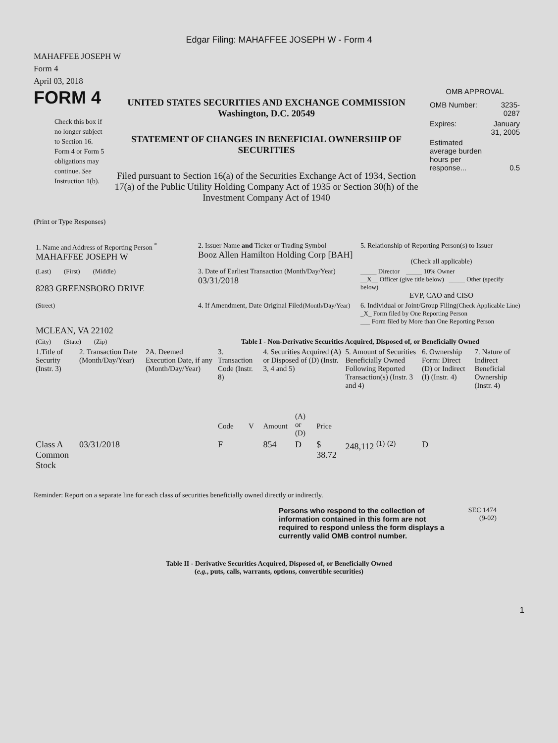Edgar Filing: MAHAFFEE JOSEPH W - Form 4
MAHAFFEE JOSEPH W
Form 4
April 03, 2018
FORM 4
Check this box if no longer subject to Section 16. Form 4 or Form 5 obligations may continue. See Instruction 1(b).
UNITED STATES SECURITIES AND EXCHANGE COMMISSION
Washington, D.C. 20549
STATEMENT OF CHANGES IN BENEFICIAL OWNERSHIP OF SECURITIES
Filed pursuant to Section 16(a) of the Securities Exchange Act of 1934, Section 17(a) of the Public Utility Holding Company Act of 1935 or Section 30(h) of the Investment Company Act of 1940
OMB APPROVAL
| OMB Number: | 3235-0287 |
| Expires: | January 31, 2005 |
| Estimated average burden hours per response... | 0.5 |
(Print or Type Responses)
| 1. Name and Address of Reporting Person <sup>*</sup> MAHAFFEE JOSEPH W | 2. Issuer Name and Ticker or Trading Symbol Booz Allen Hamilton Holding Corp [BAH] | 5. Relationship of Reporting Person(s) to Issuer (Check all applicable) |
| (Last) (First) (Middle) 8283 GREENSBORO DRIVE | 3. Date of Earliest Transaction (Month/Day/Year) 03/31/2018 | _____ Director _____ 10% Owner __X__ Officer (give title below) _____ Other (specify below) EVP, CAO and CISO |
| (Street) MCLEAN, VA 22102 | 4. If Amendment, Date Original Filed (Month/Day/Year) | 6. Individual or Joint/Group Filing (Check Applicable Line) _X_ Form filed by One Reporting Person ___ Form filed by More than One Reporting Person |
| (City) (State) (Zip) | Table I - Non-Derivative Securities Acquired, Disposed of, or Beneficially Owned | |
| 1.Title of Security (Instr. 3) | 2. Transaction Date (Month/Day/Year) | 2A. Deemed Execution Date, if any (Month/Day/Year) | 3. Transaction Code (Instr. 8) | | 4. Securities Acquired (A) or Disposed of (D) (Instr. 3, 4 and 5) | | | 5. Amount of Securities Beneficially Owned Following Reported Transaction(s) (Instr. 3 and 4) | 6. Ownership Form: Direct (D) or Indirect (I) (Instr. 4) | 7. Nature of Indirect Beneficial Ownership (Instr. 4) |
| --- | --- | --- | --- | --- | --- | --- | --- | --- | --- | --- |
| | | | Code | V | Amount | (A) or (D) | Price | | | |
| Class A Common Stock | 03/31/2018 | | F | | 854 | D | $ 38.72 | 248,112 <sup>(1)</sup> <sup>(2)</sup> | D | |
Reminder: Report on a separate line for each class of securities beneficially owned directly or indirectly.
Persons who respond to the collection of information contained in this form are not required to respond unless the form displays a currently valid OMB control number.
SEC 1474
(9-02)
Table II - Derivative Securities Acquired, Disposed of, or Beneficially Owned
(e.g., puts, calls, warrants, options, convertible securities)
1